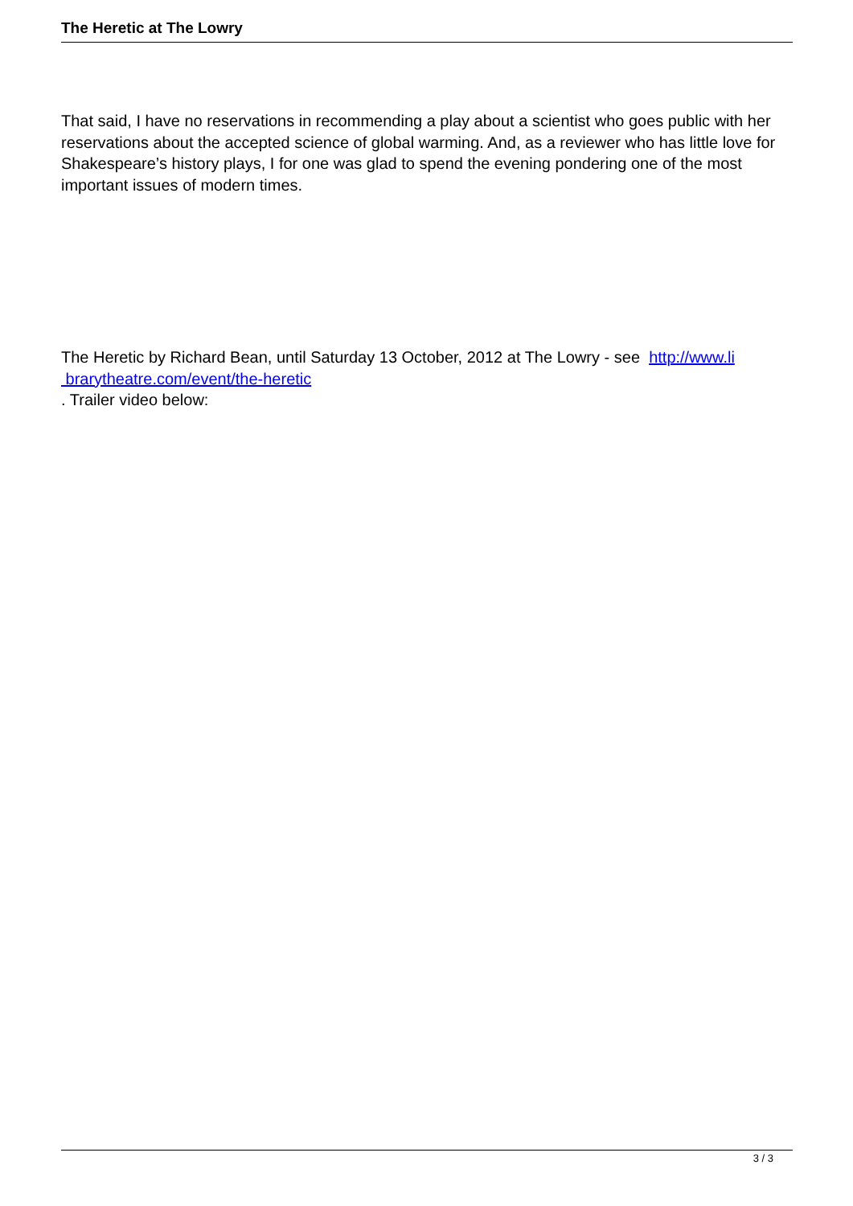The Heretic at The Lowry
That said, I have no reservations in recommending a play about a scientist who goes public with her reservations about the accepted science of global warming. And, as a reviewer who has little love for Shakespeare’s history plays, I for one was glad to spend the evening pondering one of the most important issues of modern times.
The Heretic by Richard Bean, until Saturday 13 October, 2012 at The Lowry - see http://www.li
brarytheatre.com/event/the-heretic
. Trailer video below:
3 / 3